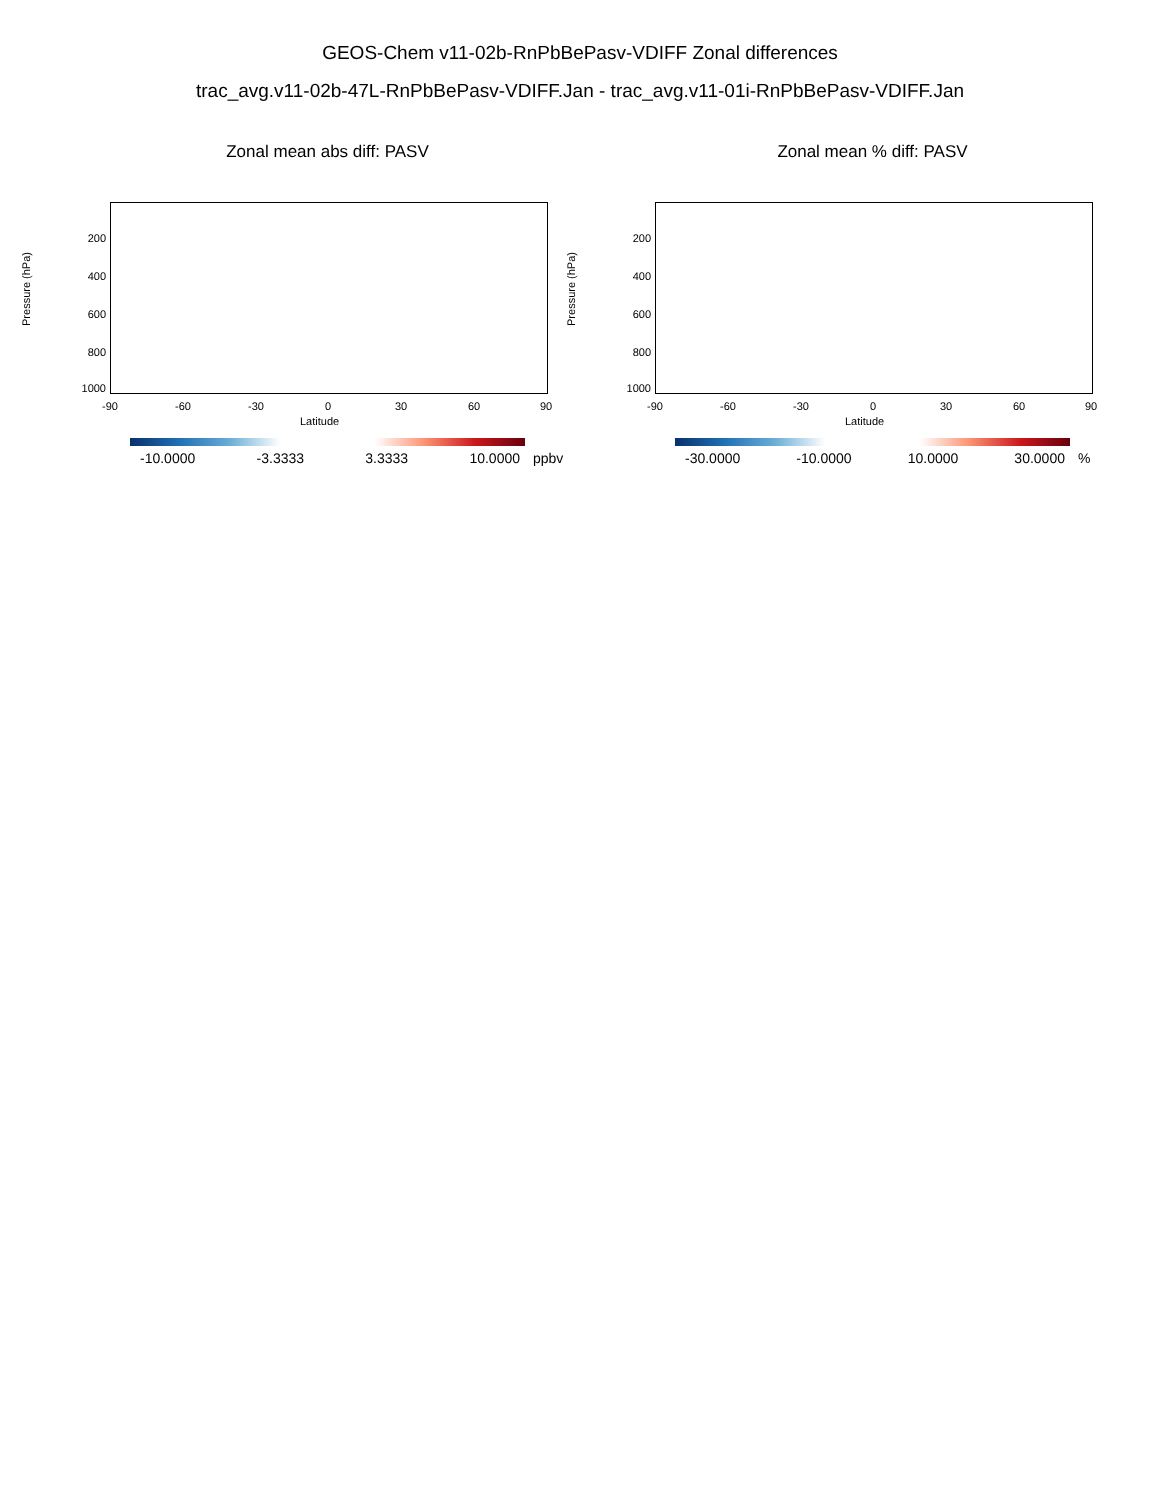GEOS-Chem v11-02b-RnPbBePasv-VDIFF Zonal differences
trac_avg.v11-02b-47L-RnPbBePasv-VDIFF.Jan - trac_avg.v11-01i-RnPbBePasv-VDIFF.Jan
Zonal mean abs diff: PASV
Pressure (hPa)
200
400
600
800
1000
-90 -60 -30 0 30 60 90
Latitude
-10.0000 -3.3333 3.3333 10.0000 ppbv
Zonal mean % diff: PASV
Pressure (hPa)
200
400
600
800
1000
-90 -60 -30 0 30 60 90
Latitude
-30.0000 -10.0000 10.0000 30.0000 %